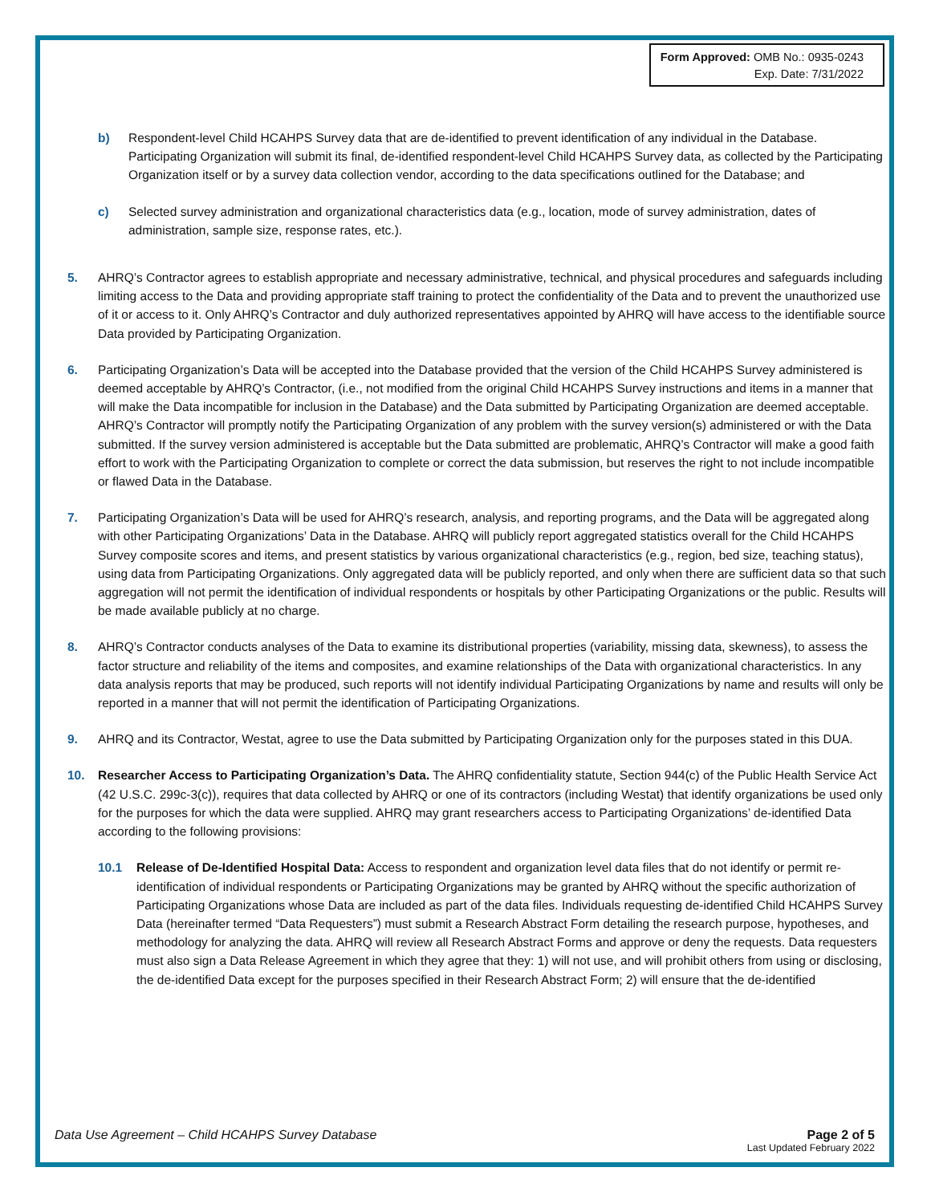Form Approved: OMB No.: 0935-0243
Exp. Date: 7/31/2022
b) Respondent-level Child HCAHPS Survey data that are de-identified to prevent identification of any individual in the Database. Participating Organization will submit its final, de-identified respondent-level Child HCAHPS Survey data, as collected by the Participating Organization itself or by a survey data collection vendor, according to the data specifications outlined for the Database; and
c) Selected survey administration and organizational characteristics data (e.g., location, mode of survey administration, dates of administration, sample size, response rates, etc.).
5. AHRQ’s Contractor agrees to establish appropriate and necessary administrative, technical, and physical procedures and safeguards including limiting access to the Data and providing appropriate staff training to protect the confidentiality of the Data and to prevent the unauthorized use of it or access to it. Only AHRQ’s Contractor and duly authorized representatives appointed by AHRQ will have access to the identifiable source Data provided by Participating Organization.
6. Participating Organization’s Data will be accepted into the Database provided that the version of the Child HCAHPS Survey administered is deemed acceptable by AHRQ’s Contractor, (i.e., not modified from the original Child HCAHPS Survey instructions and items in a manner that will make the Data incompatible for inclusion in the Database) and the Data submitted by Participating Organization are deemed acceptable. AHRQ’s Contractor will promptly notify the Participating Organization of any problem with the survey version(s) administered or with the Data submitted. If the survey version administered is acceptable but the Data submitted are problematic, AHRQ’s Contractor will make a good faith effort to work with the Participating Organization to complete or correct the data submission, but reserves the right to not include incompatible or flawed Data in the Database.
7. Participating Organization’s Data will be used for AHRQ’s research, analysis, and reporting programs, and the Data will be aggregated along with other Participating Organizations’ Data in the Database. AHRQ will publicly report aggregated statistics overall for the Child HCAHPS Survey composite scores and items, and present statistics by various organizational characteristics (e.g., region, bed size, teaching status), using data from Participating Organizations. Only aggregated data will be publicly reported, and only when there are sufficient data so that such aggregation will not permit the identification of individual respondents or hospitals by other Participating Organizations or the public. Results will be made available publicly at no charge.
8. AHRQ’s Contractor conducts analyses of the Data to examine its distributional properties (variability, missing data, skewness), to assess the factor structure and reliability of the items and composites, and examine relationships of the Data with organizational characteristics. In any data analysis reports that may be produced, such reports will not identify individual Participating Organizations by name and results will only be reported in a manner that will not permit the identification of Participating Organizations.
9. AHRQ and its Contractor, Westat, agree to use the Data submitted by Participating Organization only for the purposes stated in this DUA.
10. Researcher Access to Participating Organization’s Data. The AHRQ confidentiality statute, Section 944(c) of the Public Health Service Act (42 U.S.C. 299c-3(c)), requires that data collected by AHRQ or one of its contractors (including Westat) that identify organizations be used only for the purposes for which the data were supplied. AHRQ may grant researchers access to Participating Organizations’ de-identified Data according to the following provisions:
10.1 Release of De-Identified Hospital Data: Access to respondent and organization level data files that do not identify or permit re-identification of individual respondents or Participating Organizations may be granted by AHRQ without the specific authorization of Participating Organizations whose Data are included as part of the data files. Individuals requesting de-identified Child HCAHPS Survey Data (hereinafter termed “Data Requesters”) must submit a Research Abstract Form detailing the research purpose, hypotheses, and methodology for analyzing the data. AHRQ will review all Research Abstract Forms and approve or deny the requests. Data requesters must also sign a Data Release Agreement in which they agree that they: 1) will not use, and will prohibit others from using or disclosing, the de-identified Data except for the purposes specified in their Research Abstract Form; 2) will ensure that the de-identified
Data Use Agreement – Child HCAHPS Survey Database Page 2 of 5
Last Updated February 2022